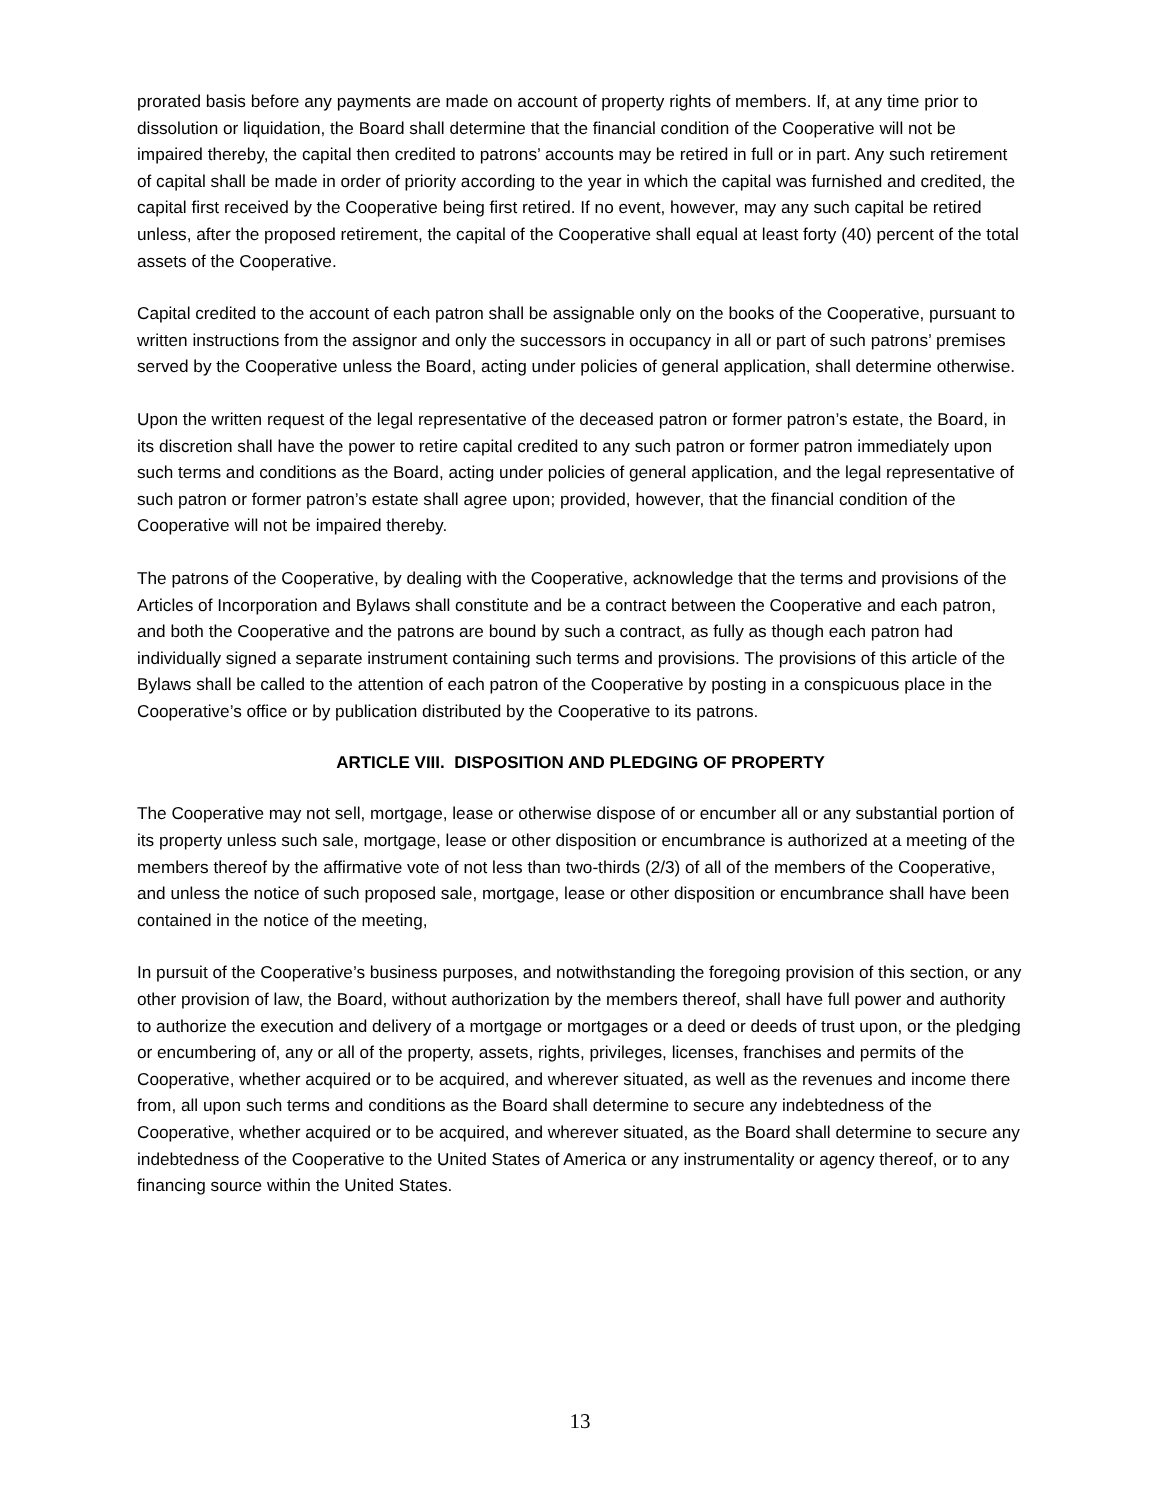prorated basis before any payments are made on account of property rights of members. If, at any time prior to dissolution or liquidation, the Board shall determine that the financial condition of the Cooperative will not be impaired thereby, the capital then credited to patrons’ accounts may be retired in full or in part. Any such retirement of capital shall be made in order of priority according to the year in which the capital was furnished and credited, the capital first received by the Cooperative being first retired. If no event, however, may any such capital be retired unless, after the proposed retirement, the capital of the Cooperative shall equal at least forty (40) percent of the total assets of the Cooperative.
Capital credited to the account of each patron shall be assignable only on the books of the Cooperative, pursuant to written instructions from the assignor and only the successors in occupancy in all or part of such patrons’ premises served by the Cooperative unless the Board, acting under policies of general application, shall determine otherwise.
Upon the written request of the legal representative of the deceased patron or former patron’s estate, the Board, in its discretion shall have the power to retire capital credited to any such patron or former patron immediately upon such terms and conditions as the Board, acting under policies of general application, and the legal representative of such patron or former patron’s estate shall agree upon; provided, however, that the financial condition of the Cooperative will not be impaired thereby.
The patrons of the Cooperative, by dealing with the Cooperative, acknowledge that the terms and provisions of the Articles of Incorporation and Bylaws shall constitute and be a contract between the Cooperative and each patron, and both the Cooperative and the patrons are bound by such a contract, as fully as though each patron had individually signed a separate instrument containing such terms and provisions. The provisions of this article of the Bylaws shall be called to the attention of each patron of the Cooperative by posting in a conspicuous place in the Cooperative’s office or by publication distributed by the Cooperative to its patrons.
ARTICLE VIII. DISPOSITION AND PLEDGING OF PROPERTY
The Cooperative may not sell, mortgage, lease or otherwise dispose of or encumber all or any substantial portion of its property unless such sale, mortgage, lease or other disposition or encumbrance is authorized at a meeting of the members thereof by the affirmative vote of not less than two-thirds (2/3) of all of the members of the Cooperative, and unless the notice of such proposed sale, mortgage, lease or other disposition or encumbrance shall have been contained in the notice of the meeting,
In pursuit of the Cooperative’s business purposes, and notwithstanding the foregoing provision of this section, or any other provision of law, the Board, without authorization by the members thereof, shall have full power and authority to authorize the execution and delivery of a mortgage or mortgages or a deed or deeds of trust upon, or the pledging or encumbering of, any or all of the property, assets, rights, privileges, licenses, franchises and permits of the Cooperative, whether acquired or to be acquired, and wherever situated, as well as the revenues and income there from, all upon such terms and conditions as the Board shall determine to secure any indebtedness of the Cooperative, whether acquired or to be acquired, and wherever situated, as the Board shall determine to secure any indebtedness of the Cooperative to the United States of America or any instrumentality or agency thereof, or to any financing source within the United States.
13